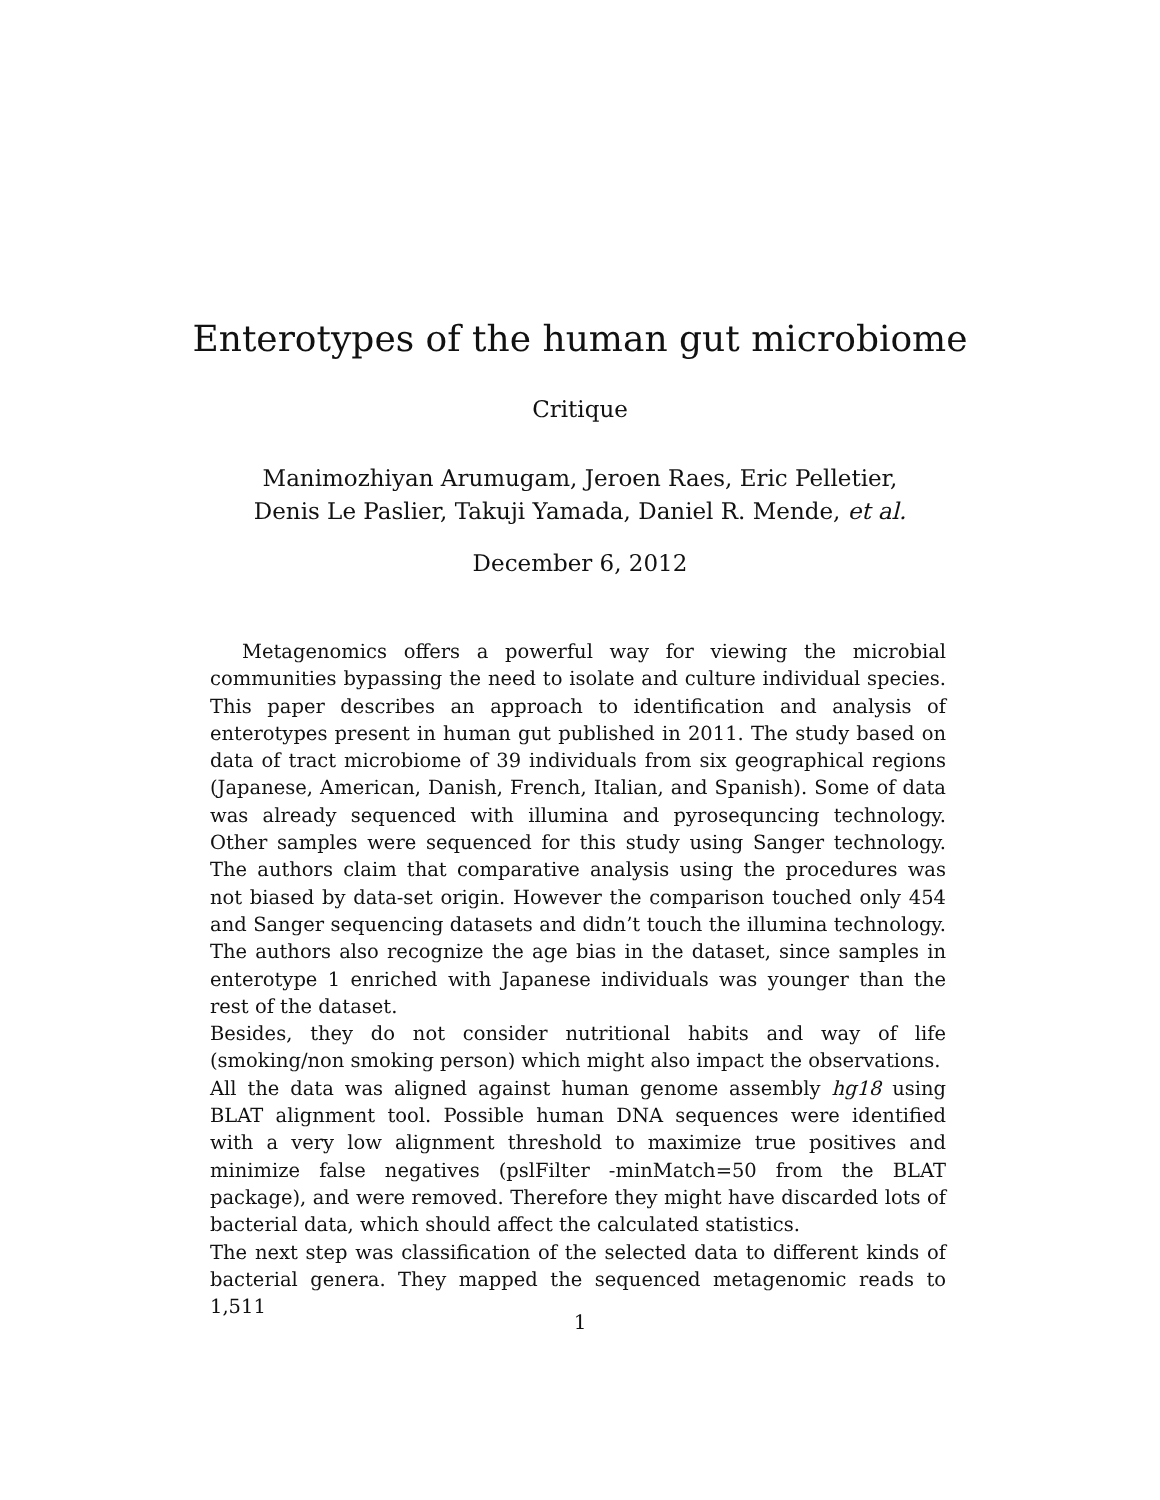Enterotypes of the human gut microbiome
Critique
Manimozhiyan Arumugam, Jeroen Raes, Eric Pelletier,
Denis Le Paslier, Takuji Yamada, Daniel R. Mende, et al.
December 6, 2012
Metagenomics offers a powerful way for viewing the microbial communities bypassing the need to isolate and culture individual species. This paper describes an approach to identification and analysis of enterotypes present in human gut published in 2011. The study based on data of tract microbiome of 39 individuals from six geographical regions (Japanese, American, Danish, French, Italian, and Spanish). Some of data was already sequenced with illumina and pyrosequncing technology. Other samples were sequenced for this study using Sanger technology. The authors claim that comparative analysis using the procedures was not biased by data-set origin. However the comparison touched only 454 and Sanger sequencing datasets and didn’t touch the illumina technology. The authors also recognize the age bias in the dataset, since samples in enterotype 1 enriched with Japanese individuals was younger than the rest of the dataset.
Besides, they do not consider nutritional habits and way of life (smoking/non smoking person) which might also impact the observations.
All the data was aligned against human genome assembly hg18 using BLAT alignment tool. Possible human DNA sequences were identified with a very low alignment threshold to maximize true positives and minimize false negatives (pslFilter -minMatch=50 from the BLAT package), and were removed. Therefore they might have discarded lots of bacterial data, which should affect the calculated statistics.
The next step was classification of the selected data to different kinds of bacterial genera. They mapped the sequenced metagenomic reads to 1,511
1